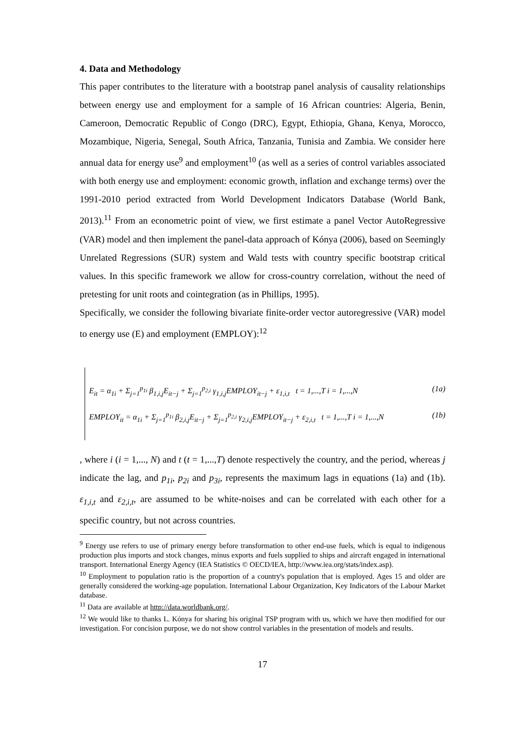4. Data and Methodology
This paper contributes to the literature with a bootstrap panel analysis of causality relationships between energy use and employment for a sample of 16 African countries: Algeria, Benin, Cameroon, Democratic Republic of Congo (DRC), Egypt, Ethiopia, Ghana, Kenya, Morocco, Mozambique, Nigeria, Senegal, South Africa, Tanzania, Tunisia and Zambia. We consider here annual data for energy use<sup>9</sup> and employment<sup>10</sup> (as well as a series of control variables associated with both energy use and employment: economic growth, inflation and exchange terms) over the 1991-2010 period extracted from World Development Indicators Database (World Bank, 2013).<sup>11</sup> From an econometric point of view, we first estimate a panel Vector AutoRegressive (VAR) model and then implement the panel-data approach of Kónya (2006), based on Seemingly Unrelated Regressions (SUR) system and Wald tests with country specific bootstrap critical values. In this specific framework we allow for cross-country correlation, without the need of pretesting for unit roots and cointegration (as in Phillips, 1995).
Specifically, we consider the following bivariate finite-order vector autoregressive (VAR) model to energy use (E) and employment (EMPLOY):<sup>12</sup>
E<sub>it</sub> = α<sub>1i</sub> + Σ<sub>j=1</sub><sup>p<sub>1i</sub></sup> β<sub>1,i,j</sub>E<sub>it−j</sub> + Σ<sub>j=1</sub><sup>p<sub>2,i</sub></sup> γ<sub>1,i,j</sub>EMPLOY<sub>it−j</sub> + ε<sub>1,i,t</sub> t = 1,...,T i = 1,...,N (1a)
EMPLOY<sub>it</sub> = α<sub>1i</sub> + Σ<sub>j=1</sub><sup>p<sub>1i</sub></sup> β<sub>2,i,j</sub>E<sub>it−j</sub> + Σ<sub>j=1</sub><sup>p<sub>2,i</sub></sup> γ<sub>2,i,j</sub>EMPLOY<sub>it−j</sub> + ε<sub>2,i,t</sub> t = 1,...,T i = 1,...,N (1b)
, where i (i = 1,..., N) and t (t = 1,...,T) denote respectively the country, and the period, whereas j indicate the lag, and p<sub>1i</sub>, p<sub>2i</sub> and p<sub>3i</sub>, represents the maximum lags in equations (1a) and (1b). ε<sub>1,i,t</sub> and ε<sub>2,i,t</sub>, are assumed to be white-noises and can be correlated with each other for a specific country, but not across countries.
<sup>9</sup> Energy use refers to use of primary energy before transformation to other end-use fuels, which is equal to indigenous production plus imports and stock changes, minus exports and fuels supplied to ships and aircraft engaged in international transport. International Energy Agency (IEA Statistics © OECD/IEA, http://www.iea.org/stats/index.asp).
<sup>10</sup> Employment to population ratio is the proportion of a country's population that is employed. Ages 15 and older are generally considered the working-age population. International Labour Organization, Key Indicators of the Labour Market database.
<sup>11</sup> Data are available at http://data.worldbank.org/.
<sup>12</sup> We would like to thanks L. Kónya for sharing his original TSP program with us, which we have then modified for our investigation. For concision purpose, we do not show control variables in the presentation of models and results.
17